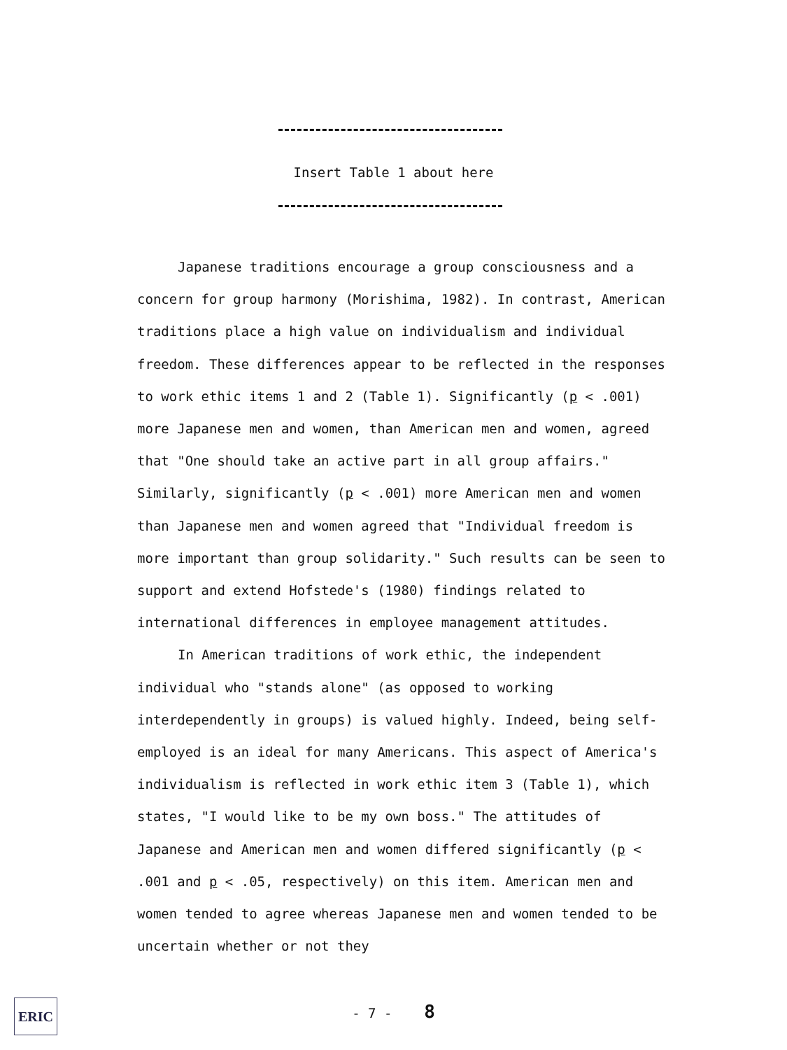Insert Table 1 about here
Japanese traditions encourage a group consciousness and a concern for group harmony (Morishima, 1982). In contrast, American traditions place a high value on individualism and individual freedom. These differences appear to be reflected in the responses to work ethic items 1 and 2 (Table 1). Significantly (p < .001) more Japanese men and women, than American men and women, agreed that "One should take an active part in all group affairs." Similarly, significantly (p < .001) more American men and women than Japanese men and women agreed that "Individual freedom is more important than group solidarity." Such results can be seen to support and extend Hofstede's (1980) findings related to international differences in employee management attitudes.
In American traditions of work ethic, the independent individual who "stands alone" (as opposed to working interdependently in groups) is valued highly. Indeed, being self-employed is an ideal for many Americans. This aspect of America's individualism is reflected in work ethic item 3 (Table 1), which states, "I would like to be my own boss." The attitudes of Japanese and American men and women differed significantly (p < .001 and p < .05, respectively) on this item. American men and women tended to agree whereas Japanese men and women tended to be uncertain whether or not they
ERIC
- 7 - 8